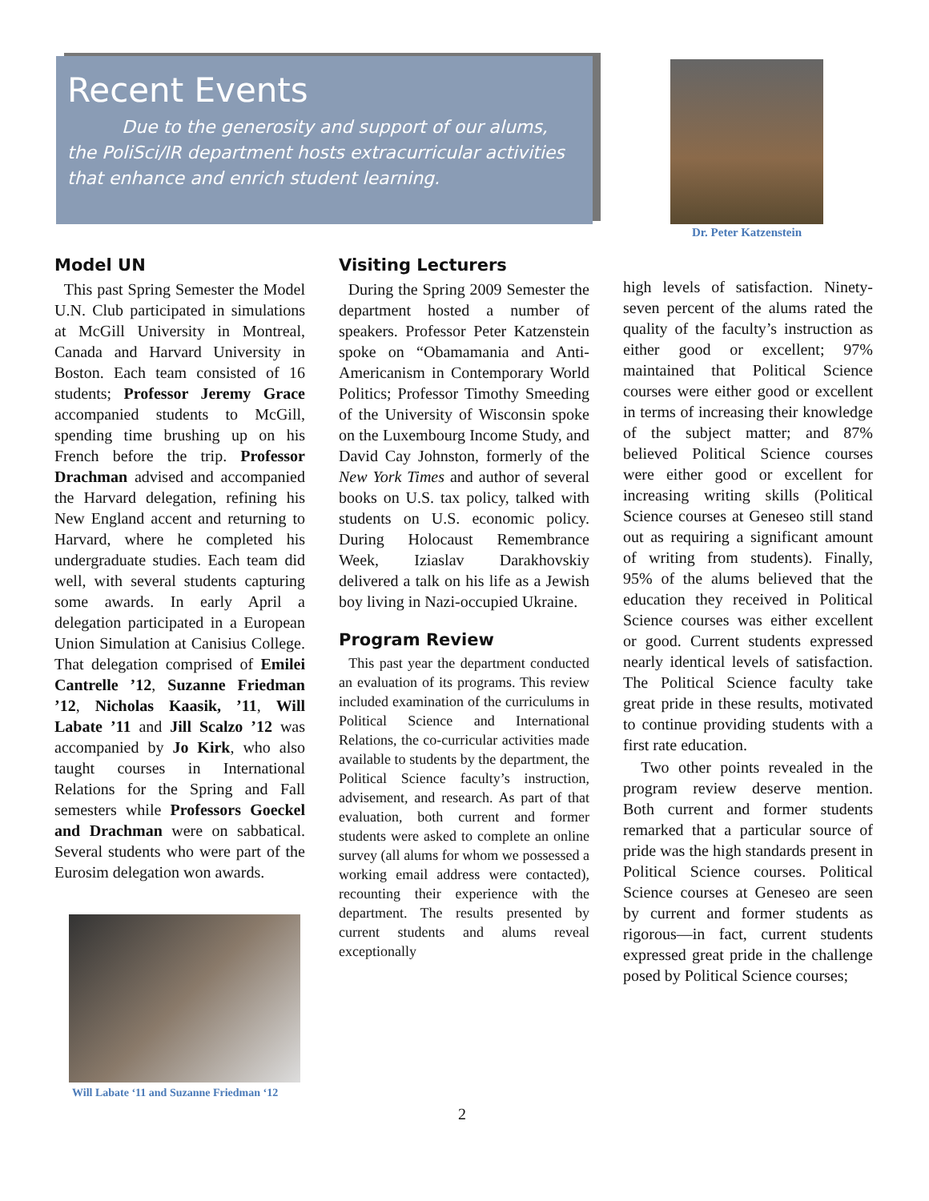Recent Events
Due to the generosity and support of our alums, the PoliSci/IR department hosts extracurricular activities that enhance and enrich student learning.
Dr. Peter Katzenstein
Model UN
This past Spring Semester the Model U.N. Club participated in simulations at McGill University in Montreal, Canada and Harvard University in Boston. Each team consisted of 16 students; Professor Jeremy Grace accompanied students to McGill, spending time brushing up on his French before the trip. Professor Drachman advised and accompanied the Harvard delegation, refining his New England accent and returning to Harvard, where he completed his undergraduate studies. Each team did well, with several students capturing some awards. In early April a delegation participated in a European Union Simulation at Canisius College. That delegation comprised of Emilei Cantrelle ’12, Suzanne Friedman ’12, Nicholas Kaasik, ’11, Will Labate ’11 and Jill Scalzo ’12 was accompanied by Jo Kirk, who also taught courses in International Relations for the Spring and Fall semesters while Professors Goeckel and Drachman were on sabbatical. Several students who were part of the Eurosim delegation won awards.
Will Labate ‘11 and Suzanne Friedman ‘12
Visiting Lecturers
During the Spring 2009 Semester the department hosted a number of speakers. Professor Peter Katzenstein spoke on “Obamamania and Anti-Americanism in Contemporary World Politics; Professor Timothy Smeeding of the University of Wisconsin spoke on the Luxembourg Income Study, and David Cay Johnston, formerly of the New York Times and author of several books on U.S. tax policy, talked with students on U.S. economic policy. During Holocaust Remembrance Week, Iziaslav Darakhovskiy delivered a talk on his life as a Jewish boy living in Nazi-occupied Ukraine.
Program Review
This past year the department conducted an evaluation of its programs. This review included examination of the curriculums in Political Science and International Relations, the co-curricular activities made available to students by the department, the Political Science faculty’s instruction, advisement, and research. As part of that evaluation, both current and former students were asked to complete an online survey (all alums for whom we possessed a working email address were contacted), recounting their experience with the department. The results presented by current students and alums reveal exceptionally
high levels of satisfaction. Ninety-seven percent of the alums rated the quality of the faculty’s instruction as either good or excellent; 97% maintained that Political Science courses were either good or excellent in terms of increasing their knowledge of the subject matter; and 87% believed Political Science courses were either good or excellent for increasing writing skills (Political Science courses at Geneseo still stand out as requiring a significant amount of writing from students). Finally, 95% of the alums believed that the education they received in Political Science courses was either excellent or good. Current students expressed nearly identical levels of satisfaction. The Political Science faculty take great pride in these results, motivated to continue providing students with a first rate education.
Two other points revealed in the program review deserve mention. Both current and former students remarked that a particular source of pride was the high standards present in Political Science courses. Political Science courses at Geneseo are seen by current and former students as rigorous—in fact, current students expressed great pride in the challenge posed by Political Science courses;
2